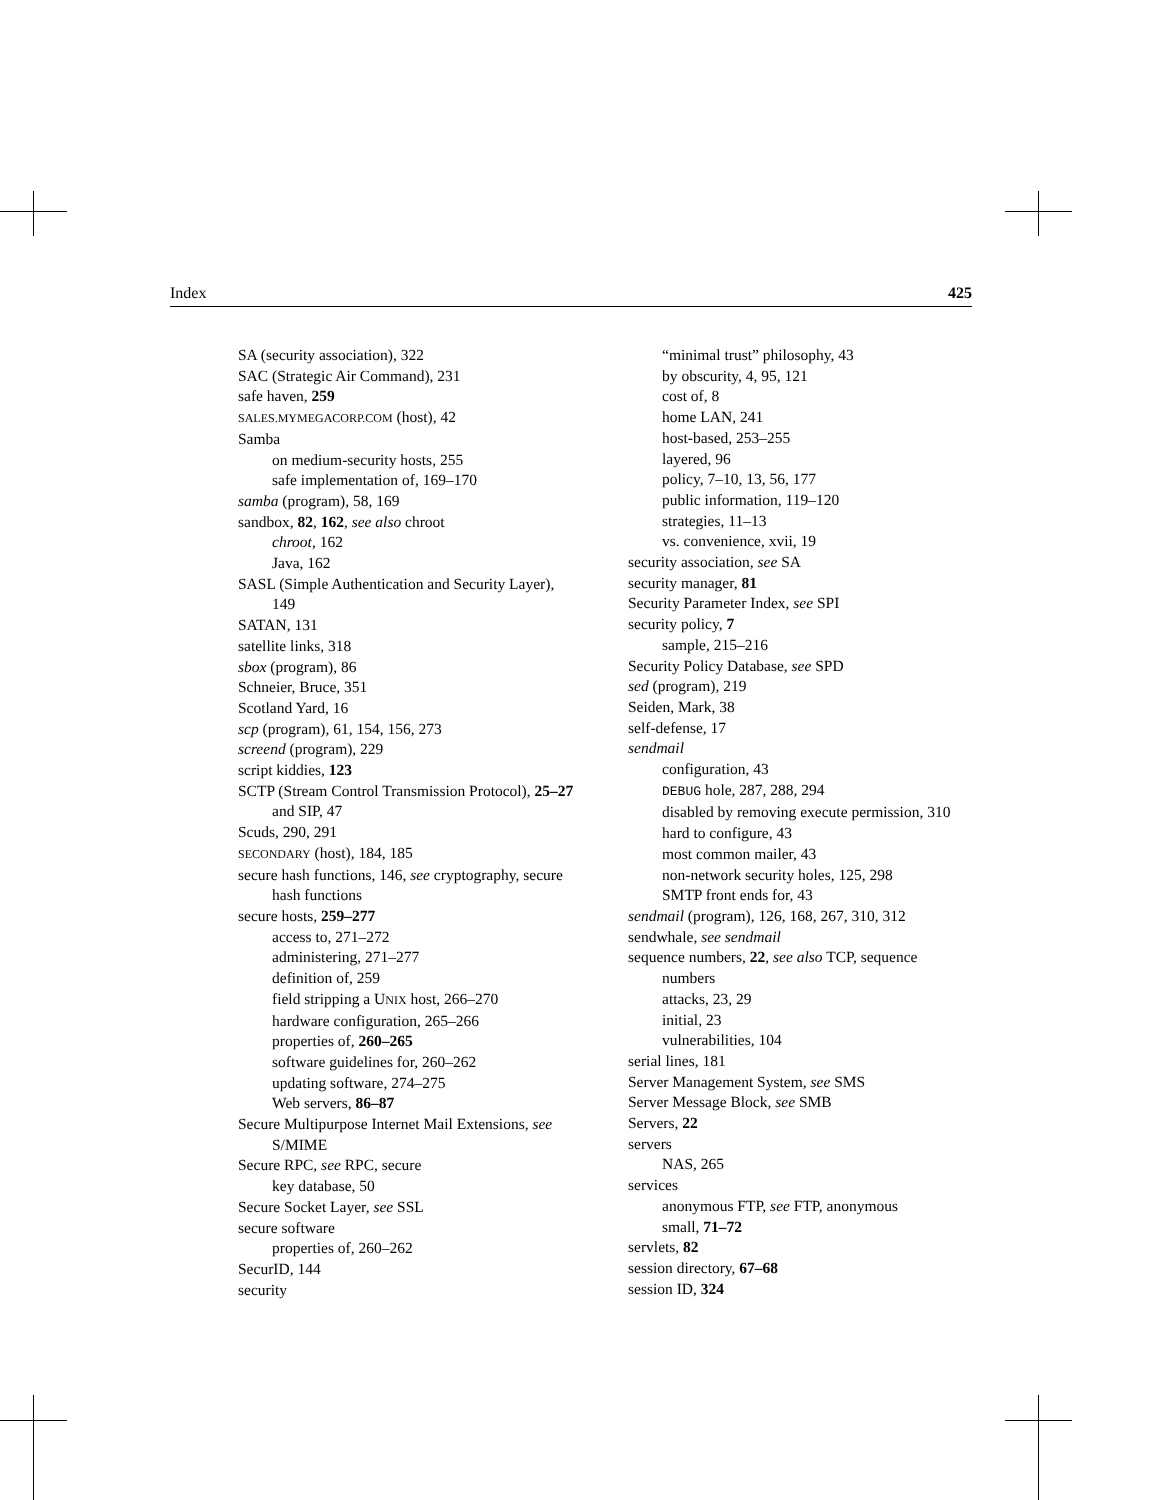Index 425
SA (security association), 322
SAC (Strategic Air Command), 231
safe haven, 259
SALES.MYMEGACORP.COM (host), 42
Samba
on medium-security hosts, 255
safe implementation of, 169–170
samba (program), 58, 169
sandbox, 82, 162, see also chroot
chroot, 162
Java, 162
SASL (Simple Authentication and Security Layer), 149
SATAN, 131
satellite links, 318
sbox (program), 86
Schneier, Bruce, 351
Scotland Yard, 16
scp (program), 61, 154, 156, 273
screend (program), 229
script kiddies, 123
SCTP (Stream Control Transmission Protocol), 25–27
and SIP, 47
Scuds, 290, 291
SECONDARY (host), 184, 185
secure hash functions, 146, see cryptography, secure hash functions
secure hosts, 259–277
access to, 271–272
administering, 271–277
definition of, 259
field stripping a UNIX host, 266–270
hardware configuration, 265–266
properties of, 260–265
software guidelines for, 260–262
updating software, 274–275
Web servers, 86–87
Secure Multipurpose Internet Mail Extensions, see S/MIME
Secure RPC, see RPC, secure
key database, 50
Secure Socket Layer, see SSL
secure software
properties of, 260–262
SecurID, 144
security
“minimal trust” philosophy, 43
by obscurity, 4, 95, 121
cost of, 8
home LAN, 241
host-based, 253–255
layered, 96
policy, 7–10, 13, 56, 177
public information, 119–120
strategies, 11–13
vs. convenience, xvii, 19
security association, see SA
security manager, 81
Security Parameter Index, see SPI
security policy, 7
sample, 215–216
Security Policy Database, see SPD
sed (program), 219
Seiden, Mark, 38
self-defense, 17
sendmail
configuration, 43
DEBUG hole, 287, 288, 294
disabled by removing execute permission, 310
hard to configure, 43
most common mailer, 43
non-network security holes, 125, 298
SMTP front ends for, 43
sendmail (program), 126, 168, 267, 310, 312
sendwhale, see sendmail
sequence numbers, 22, see also TCP, sequence numbers
attacks, 23, 29
initial, 23
vulnerabilities, 104
serial lines, 181
Server Management System, see SMS
Server Message Block, see SMB
Servers, 22
servers
NAS, 265
services
anonymous FTP, see FTP, anonymous
small, 71–72
servlets, 82
session directory, 67–68
session ID, 324